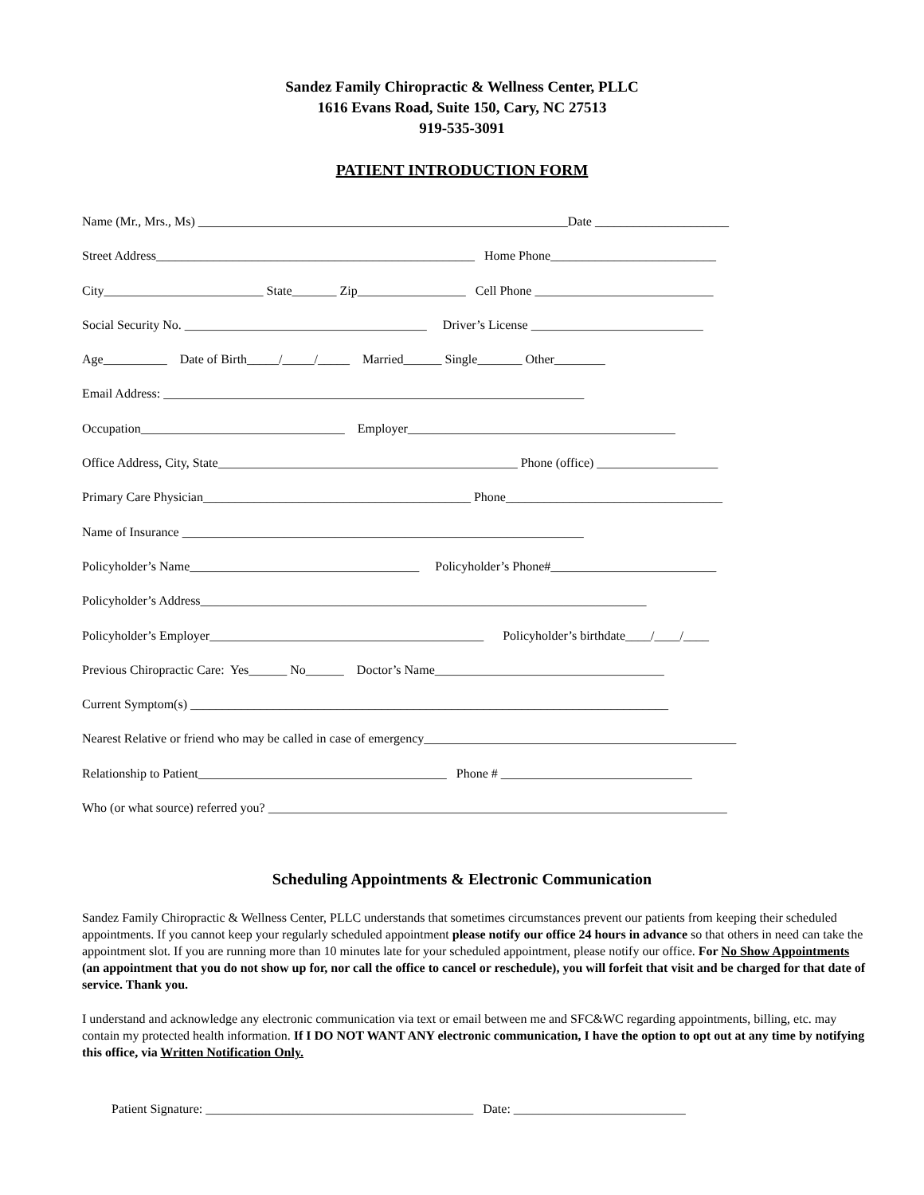Sandez Family Chiropractic & Wellness Center, PLLC
1616 Evans Road, Suite 150, Cary, NC 27513
919-535-3091
PATIENT INTRODUCTION FORM
Name (Mr., Mrs., Ms) __________________________________________________________Date _____________________
Street Address__________________________________________________ Home Phone__________________________
City_________________________ State_______ Zip_________________ Cell Phone ____________________________
Social Security No. ______________________________________ Driver’s License ___________________________
Age__________ Date of Birth_____/_____/_____ Married______ Single_______ Other________
Email Address: __________________________________________________________________
Occupation________________________________ Employer__________________________________________
Office Address, City, State_______________________________________________ Phone (office) ___________________
Primary Care Physician__________________________________________ Phone__________________________________
Name of Insurance _______________________________________________________________
Policyholder’s Name____________________________________ Policyholder’s Phone#__________________________
Policyholder’s Address______________________________________________________________________
Policyholder’s Employer___________________________________________ Policyholder’s birthdate____/____/____
Previous Chiropractic Care: Yes______ No______ Doctor’s Name____________________________________
Current Symptom(s) ___________________________________________________________________________
Nearest Relative or friend who may be called in case of emergency_________________________________________________
Relationship to Patient_______________________________________ Phone # ______________________________
Who (or what source) referred you? ________________________________________________________________________
Scheduling Appointments & Electronic Communication
Sandez Family Chiropractic & Wellness Center, PLLC understands that sometimes circumstances prevent our patients from keeping their scheduled appointments. If you cannot keep your regularly scheduled appointment please notify our office 24 hours in advance so that others in need can take the appointment slot. If you are running more than 10 minutes late for your scheduled appointment, please notify our office. For No Show Appointments (an appointment that you do not show up for, nor call the office to cancel or reschedule), you will forfeit that visit and be charged for that date of service. Thank you.
I understand and acknowledge any electronic communication via text or email between me and SFC&WC regarding appointments, billing, etc. may contain my protected health information. If I DO NOT WANT ANY electronic communication, I have the option to opt out at any time by notifying this office, via Written Notification Only.
Patient Signature: __________________________________________ Date: ___________________________